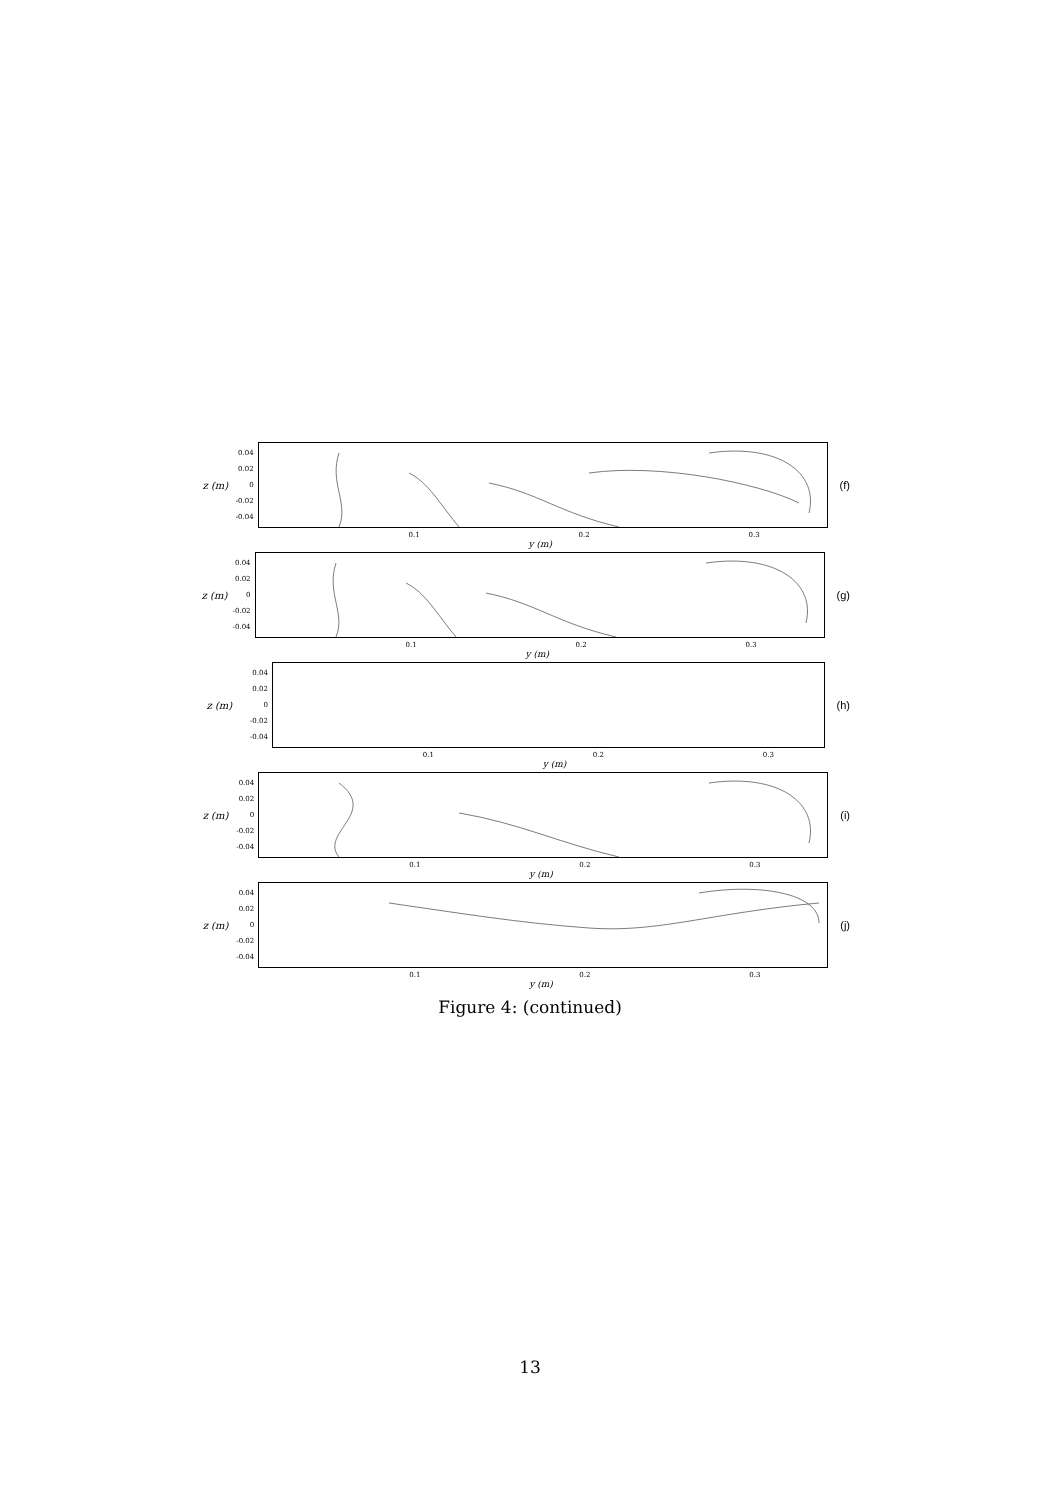z (m)
0.04
0.02
0
-0.02
-0.04
0.1 0.2 0.3
y (m)
(f)
z (m)
0.04
0.02
0
-0.02
-0.04
0.1 0.2 0.3
y (m)
(g)
z (m)
0.04
0.02
0
-0.02
-0.04
0.1 0.2 0.3
y (m)
(h)
z (m)
0.04
0.02
0
-0.02
-0.04
0.1 0.2 0.3
y (m)
(i)
z (m)
0.04
0.02
0
-0.02
-0.04
0.1 0.2 0.3
y (m)
(j)
Figure 4: (continued)
13